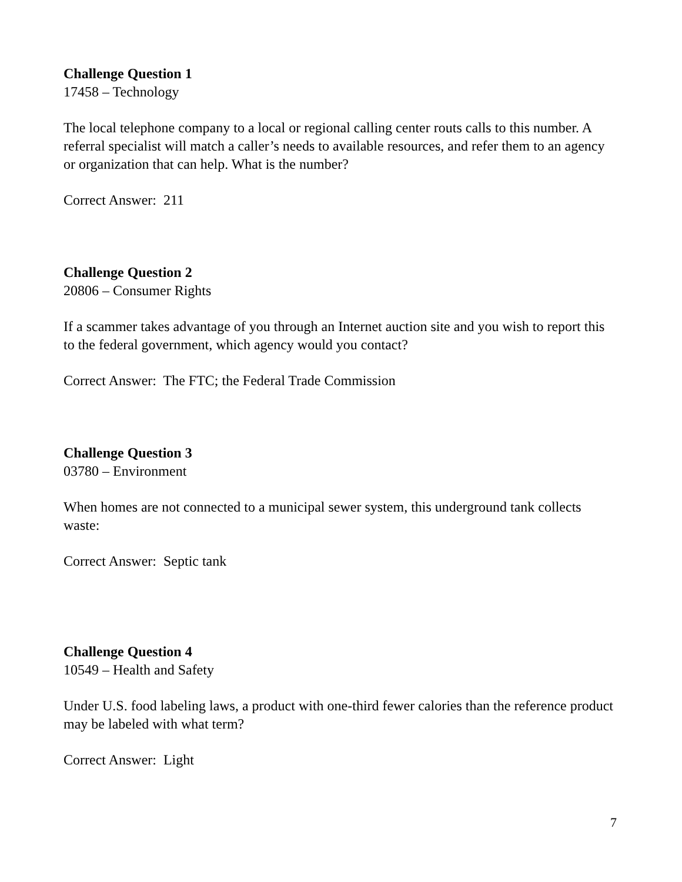Challenge Question 1
17458 – Technology
The local telephone company to a local or regional calling center routs calls to this number. A referral specialist will match a caller’s needs to available resources, and refer them to an agency or organization that can help. What is the number?
Correct Answer: 211
Challenge Question 2
20806 – Consumer Rights
If a scammer takes advantage of you through an Internet auction site and you wish to report this to the federal government, which agency would you contact?
Correct Answer: The FTC; the Federal Trade Commission
Challenge Question 3
03780 – Environment
When homes are not connected to a municipal sewer system, this underground tank collects waste:
Correct Answer: Septic tank
Challenge Question 4
10549 – Health and Safety
Under U.S. food labeling laws, a product with one-third fewer calories than the reference product may be labeled with what term?
Correct Answer: Light
7